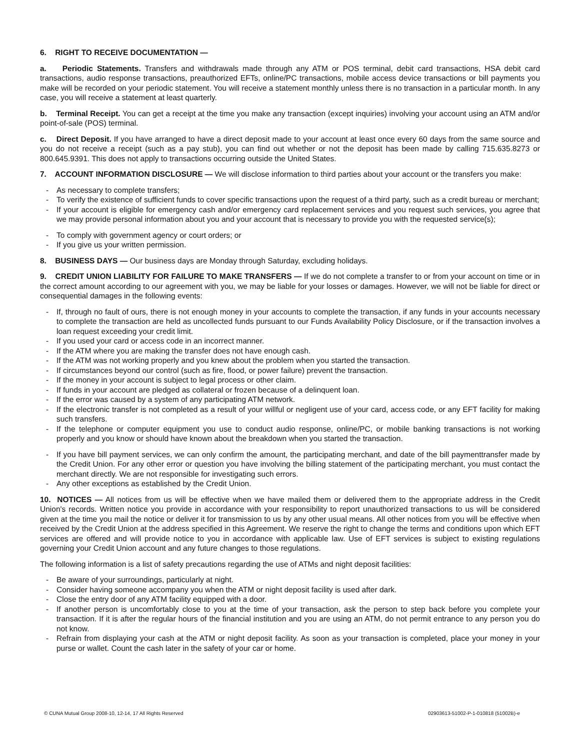6. RIGHT TO RECEIVE DOCUMENTATION —
a. Periodic Statements. Transfers and withdrawals made through any ATM or POS terminal, debit card transactions, HSA debit card transactions, audio response transactions, preauthorized EFTs, online/PC transactions, mobile access device transactions or bill payments you make will be recorded on your periodic statement. You will receive a statement monthly unless there is no transaction in a particular month. In any case, you will receive a statement at least quarterly.
b. Terminal Receipt. You can get a receipt at the time you make any transaction (except inquiries) involving your account using an ATM and/or point-of-sale (POS) terminal.
c. Direct Deposit. If you have arranged to have a direct deposit made to your account at least once every 60 days from the same source and you do not receive a receipt (such as a pay stub), you can find out whether or not the deposit has been made by calling 715.635.8273 or 800.645.9391. This does not apply to transactions occurring outside the United States.
7. ACCOUNT INFORMATION DISCLOSURE — We will disclose information to third parties about your account or the transfers you make:
- As necessary to complete transfers;
- To verify the existence of sufficient funds to cover specific transactions upon the request of a third party, such as a credit bureau or merchant;
- If your account is eligible for emergency cash and/or emergency card replacement services and you request such services, you agree that we may provide personal information about you and your account that is necessary to provide you with the requested service(s);
- To comply with government agency or court orders; or
- If you give us your written permission.
8. BUSINESS DAYS — Our business days are Monday through Saturday, excluding holidays.
9. CREDIT UNION LIABILITY FOR FAILURE TO MAKE TRANSFERS — If we do not complete a transfer to or from your account on time or in the correct amount according to our agreement with you, we may be liable for your losses or damages. However, we will not be liable for direct or consequential damages in the following events:
- If, through no fault of ours, there is not enough money in your accounts to complete the transaction, if any funds in your accounts necessary to complete the transaction are held as uncollected funds pursuant to our Funds Availability Policy Disclosure, or if the transaction involves a loan request exceeding your credit limit.
- If you used your card or access code in an incorrect manner.
- If the ATM where you are making the transfer does not have enough cash.
- If the ATM was not working properly and you knew about the problem when you started the transaction.
- If circumstances beyond our control (such as fire, flood, or power failure) prevent the transaction.
- If the money in your account is subject to legal process or other claim.
- If funds in your account are pledged as collateral or frozen because of a delinquent loan.
- If the error was caused by a system of any participating ATM network.
- If the electronic transfer is not completed as a result of your willful or negligent use of your card, access code, or any EFT facility for making such transfers.
- If the telephone or computer equipment you use to conduct audio response, online/PC, or mobile banking transactions is not working properly and you know or should have known about the breakdown when you started the transaction.
- If you have bill payment services, we can only confirm the amount, the participating merchant, and date of the bill paymenttransfer made by the Credit Union. For any other error or question you have involving the billing statement of the participating merchant, you must contact the merchant directly. We are not responsible for investigating such errors.
- Any other exceptions as established by the Credit Union.
10. NOTICES — All notices from us will be effective when we have mailed them or delivered them to the appropriate address in the Credit Union's records. Written notice you provide in accordance with your responsibility to report unauthorized transactions to us will be considered given at the time you mail the notice or deliver it for transmission to us by any other usual means. All other notices from you will be effective when received by the Credit Union at the address specified in this Agreement. We reserve the right to change the terms and conditions upon which EFT services are offered and will provide notice to you in accordance with applicable law. Use of EFT services is subject to existing regulations governing your Credit Union account and any future changes to those regulations.
The following information is a list of safety precautions regarding the use of ATMs and night deposit facilities:
- Be aware of your surroundings, particularly at night.
- Consider having someone accompany you when the ATM or night deposit facility is used after dark.
- Close the entry door of any ATM facility equipped with a door.
- If another person is uncomfortably close to you at the time of your transaction, ask the person to step back before you complete your transaction. If it is after the regular hours of the financial institution and you are using an ATM, do not permit entrance to any person you do not know.
- Refrain from displaying your cash at the ATM or night deposit facility. As soon as your transaction is completed, place your money in your purse or wallet. Count the cash later in the safety of your car or home.
© CUNA Mutual Group 2008-10, 12-14, 17 All Rights Reserved 02903613-51002-P-1-010818 (51002B)-e